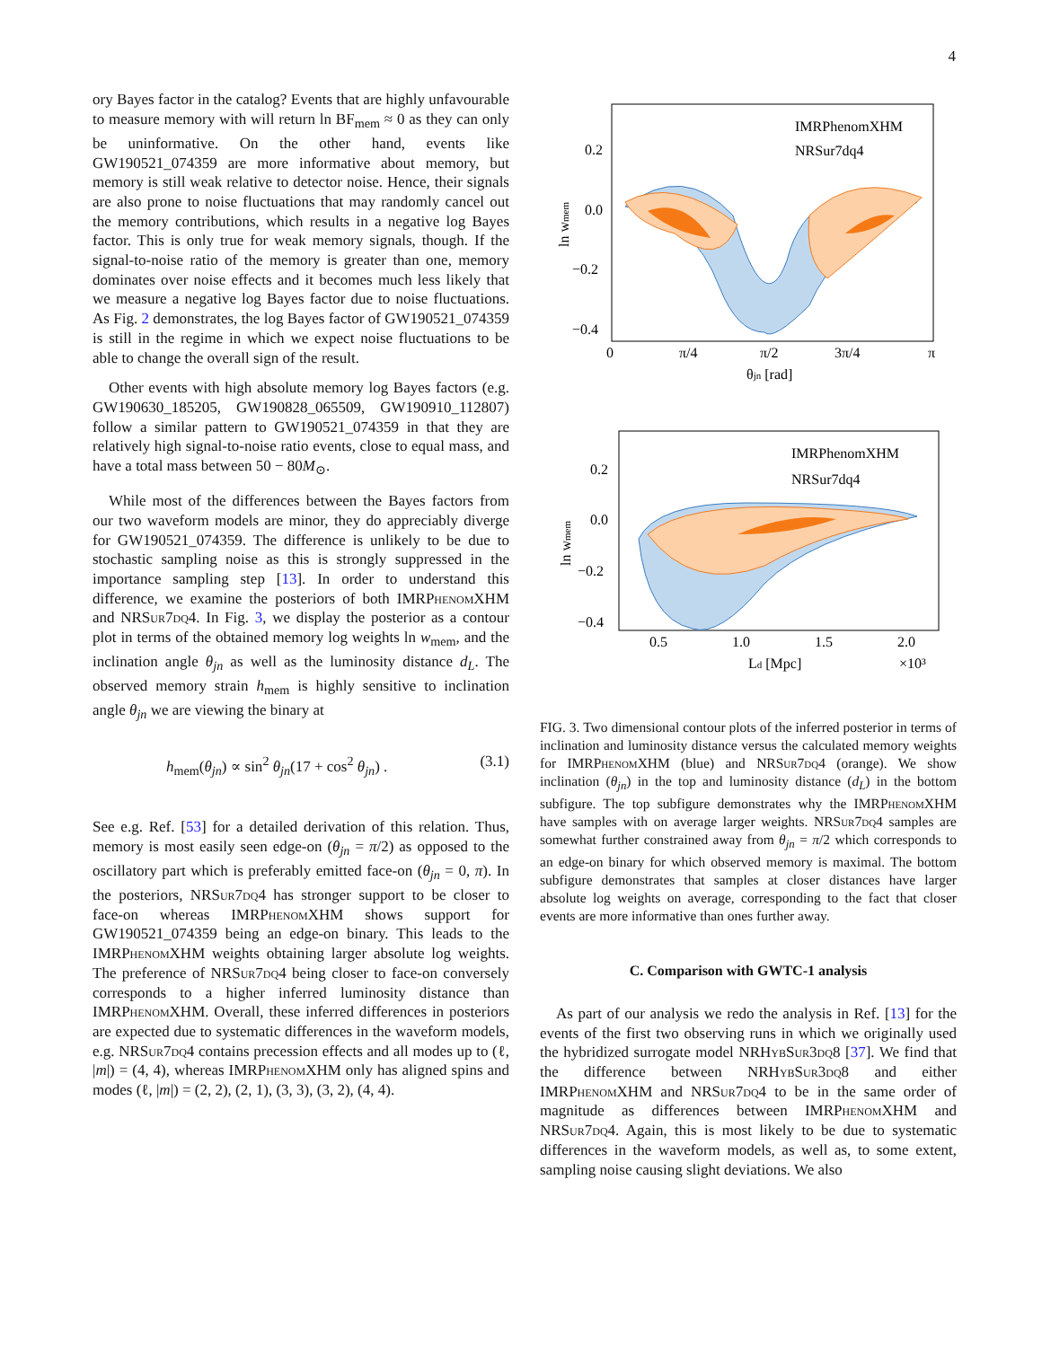4
ory Bayes factor in the catalog? Events that are highly unfavourable to measure memory with will return ln BF<sub>mem</sub> ≈ 0 as they can only be uninformative. On the other hand, events like GW190521_074359 are more informative about memory, but memory is still weak relative to detector noise. Hence, their signals are also prone to noise fluctuations that may randomly cancel out the memory contributions, which results in a negative log Bayes factor. This is only true for weak memory signals, though. If the signal-to-noise ratio of the memory is greater than one, memory dominates over noise effects and it becomes much less likely that we measure a negative log Bayes factor due to noise fluctuations. As Fig. 2 demonstrates, the log Bayes factor of GW190521_074359 is still in the regime in which we expect noise fluctuations to be able to change the overall sign of the result.
Other events with high absolute memory log Bayes factors (e.g. GW190630_185205, GW190828_065509, GW190910_112807) follow a similar pattern to GW190521_074359 in that they are relatively high signal-to-noise ratio events, close to equal mass, and have a total mass between 50 − 80M<sub>⊙</sub>.
While most of the differences between the Bayes factors from our two waveform models are minor, they do appreciably diverge for GW190521_074359. The difference is unlikely to be due to stochastic sampling noise as this is strongly suppressed in the importance sampling step [13]. In order to understand this difference, we examine the posteriors of both IMRPhenom XHM and NRSur7dq4. In Fig. 3, we display the posterior as a contour plot in terms of the obtained memory log weights ln w<sub>mem</sub>, and the inclination angle θ<sub>jn</sub> as well as the luminosity distance d<sub>L</sub>. The observed memory strain h<sub>mem</sub> is highly sensitive to inclination angle θ<sub>jn</sub> we are viewing the binary at
h<sub>mem</sub>(θ<sub>jn</sub>) ∝ sin<sup>2</sup> θ<sub>jn</sub>(17 + cos<sup>2</sup> θ<sub>jn</sub>) . (3.1)
See e.g. Ref. [53] for a detailed derivation of this relation. Thus, memory is most easily seen edge-on (θ<sub>jn</sub> = π/2) as opposed to the oscillatory part which is preferably emitted face-on (θ<sub>jn</sub> = 0, π). In the posteriors, NRSur7dq4 has stronger support to be closer to face-on whereas IMRPhenom XHM shows support for GW190521_074359 being an edge-on binary. This leads to the IMRPhenom XHM weights obtaining larger absolute log weights. The preference of NRSur7dq4 being closer to face-on conversely corresponds to a higher inferred luminosity distance than IMRPhenom XHM. Overall, these inferred differences in posteriors are expected due to systematic differences in the waveform models, e.g. NRSur7dq4 contains precession effects and all modes up to (ℓ, |m|) = (4, 4), whereas IMRPhenom XHM only has aligned spins and modes (ℓ, |m|) = (2, 2), (2, 1), (3, 3), (3, 2), (4, 4).
IMRPhenomXHM
NRSur7dq4
0.2
0.0
−0.2
−0.4
0
π/4
π/2
3π/4
π
θjn [rad]
ln wmem
IMRPhenomXHM
NRSur7dq4
0.2
0.0
−0.2
−0.4
0.5
1.0
1.5
2.0
Ld [Mpc]
×10³
ln wmem
FIG. 3. Two dimensional contour plots of the inferred posterior in terms of inclination and luminosity distance versus the calculated memory weights for IMRPhenom XHM (blue) and NRSur7dq4 (orange). We show inclination (θ<sub>jn</sub>) in the top and luminosity distance (d<sub>L</sub>) in the bottom subfigure. The top subfigure demonstrates why the IMRPhenom XHM have samples with on average larger weights. NRSur7dq4 samples are somewhat further constrained away from θ<sub>jn</sub> = π/2 which corresponds to an edge-on binary for which observed memory is maximal. The bottom subfigure demonstrates that samples at closer distances have larger absolute log weights on average, corresponding to the fact that closer events are more informative than ones further away.
C. Comparison with GWTC-1 analysis
As part of our analysis we redo the analysis in Ref. [13] for the events of the first two observing runs in which we originally used the hybridized surrogate model NRHyb Sur3dq8 [37]. We find that the difference between NRHyb Sur3dq8 and either IMRPhenom XHM and NRSur7dq4 to be in the same order of magnitude as differences between IMRPhenom XHM and NRSur7dq4. Again, this is most likely to be due to systematic differences in the waveform models, as well as, to some extent, sampling noise causing slight deviations. We also